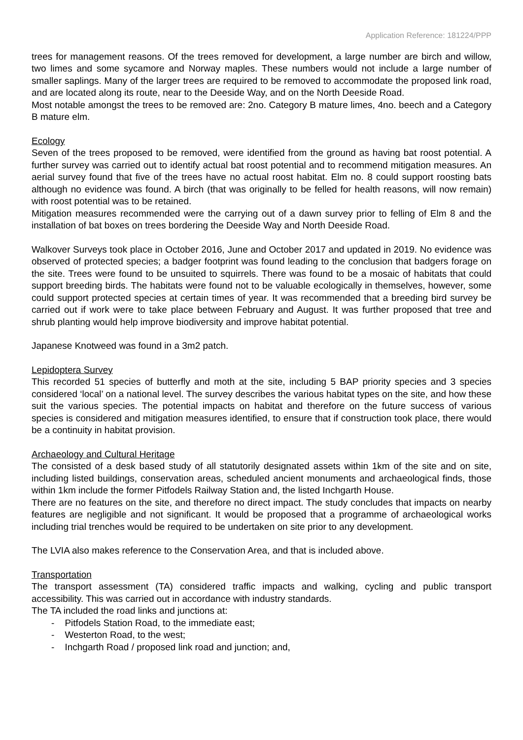Application Reference: 181224/PPP
trees for management reasons. Of the trees removed for development, a large number are birch and willow, two limes and some sycamore and Norway maples. These numbers would not include a large number of smaller saplings. Many of the larger trees are required to be removed to accommodate the proposed link road, and are located along its route, near to the Deeside Way, and on the North Deeside Road.
Most notable amongst the trees to be removed are: 2no. Category B mature limes, 4no. beech and a Category B mature elm.
Ecology
Seven of the trees proposed to be removed, were identified from the ground as having bat roost potential. A further survey was carried out to identify actual bat roost potential and to recommend mitigation measures. An aerial survey found that five of the trees have no actual roost habitat. Elm no. 8 could support roosting bats although no evidence was found. A birch (that was originally to be felled for health reasons, will now remain) with roost potential was to be retained.
Mitigation measures recommended were the carrying out of a dawn survey prior to felling of Elm 8 and the installation of bat boxes on trees bordering the Deeside Way and North Deeside Road.
Walkover Surveys took place in October 2016, June and October 2017 and updated in 2019. No evidence was observed of protected species; a badger footprint was found leading to the conclusion that badgers forage on the site. Trees were found to be unsuited to squirrels. There was found to be a mosaic of habitats that could support breeding birds. The habitats were found not to be valuable ecologically in themselves, however, some could support protected species at certain times of year. It was recommended that a breeding bird survey be carried out if work were to take place between February and August. It was further proposed that tree and shrub planting would help improve biodiversity and improve habitat potential.
Japanese Knotweed was found in a 3m2 patch.
Lepidoptera Survey
This recorded 51 species of butterfly and moth at the site, including 5 BAP priority species and 3 species considered ‘local’ on a national level. The survey describes the various habitat types on the site, and how these suit the various species. The potential impacts on habitat and therefore on the future success of various species is considered and mitigation measures identified, to ensure that if construction took place, there would be a continuity in habitat provision.
Archaeology and Cultural Heritage
The consisted of a desk based study of all statutorily designated assets within 1km of the site and on site, including listed buildings, conservation areas, scheduled ancient monuments and archaeological finds, those within 1km include the former Pitfodels Railway Station and, the listed Inchgarth House.
There are no features on the site, and therefore no direct impact. The study concludes that impacts on nearby features are negligible and not significant. It would be proposed that a programme of archaeological works including trial trenches would be required to be undertaken on site prior to any development.
The LVIA also makes reference to the Conservation Area, and that is included above.
Transportation
The transport assessment (TA) considered traffic impacts and walking, cycling and public transport accessibility. This was carried out in accordance with industry standards.
The TA included the road links and junctions at:
- Pitfodels Station Road, to the immediate east;
- Westerton Road, to the west;
- Inchgarth Road / proposed link road and junction; and,